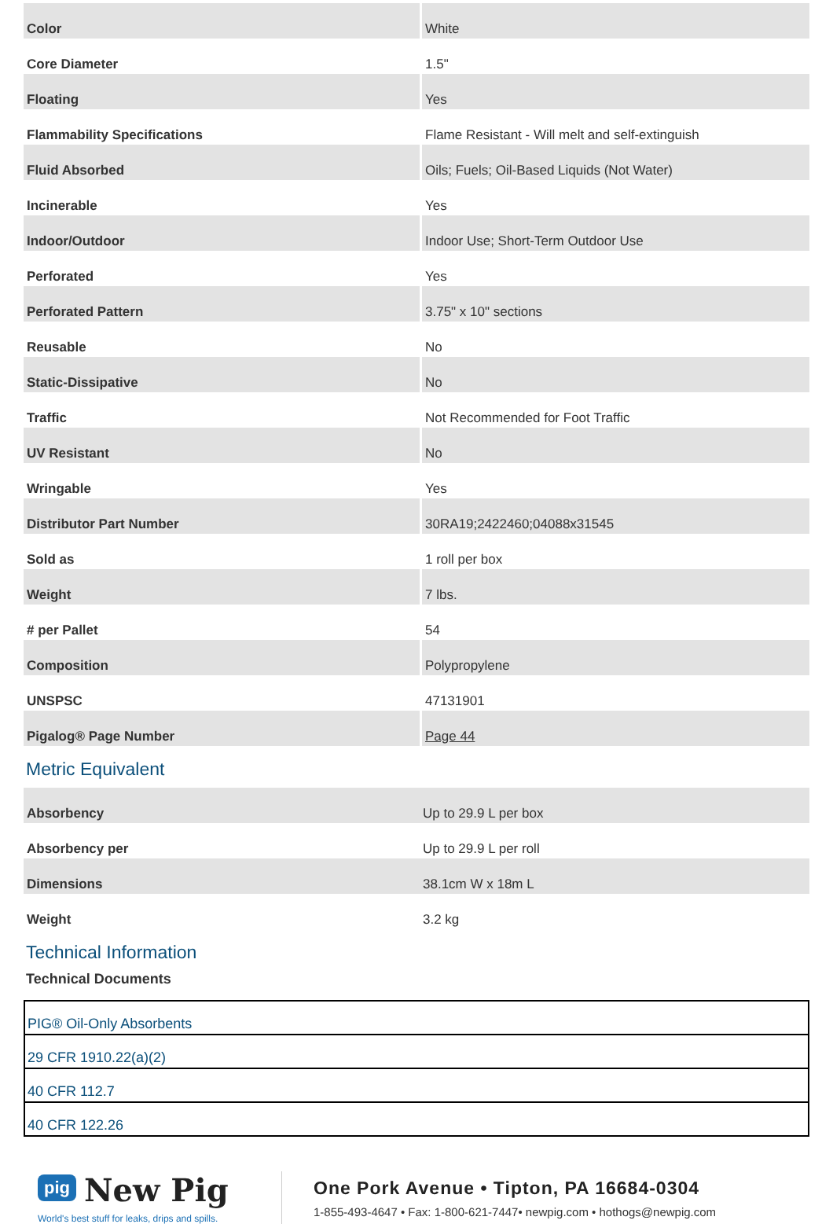| Color | White |
| Core Diameter | 1.5" |
| Floating | Yes |
| Flammability Specifications | Flame Resistant - Will melt and self-extinguish |
| Fluid Absorbed | Oils; Fuels; Oil-Based Liquids (Not Water) |
| Incinerable | Yes |
| Indoor/Outdoor | Indoor Use; Short-Term Outdoor Use |
| Perforated | Yes |
| Perforated Pattern | 3.75" x 10" sections |
| Reusable | No |
| Static-Dissipative | No |
| Traffic | Not Recommended for Foot Traffic |
| UV Resistant | No |
| Wringable | Yes |
| Distributor Part Number | 30RA19;2422460;04088x31545 |
| Sold as | 1 roll per box |
| Weight | 7 lbs. |
| # per Pallet | 54 |
| Composition | Polypropylene |
| UNSPSC | 47131901 |
| Pigalog® Page Number | Page 44 |
Metric Equivalent
| Absorbency | Up to 29.9 L per box |
| Absorbency per | Up to 29.9 L per roll |
| Dimensions | 38.1cm W x 18m L |
| Weight | 3.2 kg |
Technical Information
Technical Documents
| PIG® Oil-Only Absorbents |
| 29 CFR 1910.22(a)(2) |
| 40 CFR 112.7 |
| 40 CFR 122.26 |
pig New Pig
World's best stuff for leaks, drips and spills.
One Pork Avenue • Tipton, PA 16684-0304
1-855-493-4647 • Fax: 1-800-621-7447• newpig.com • hothogs@newpig.com